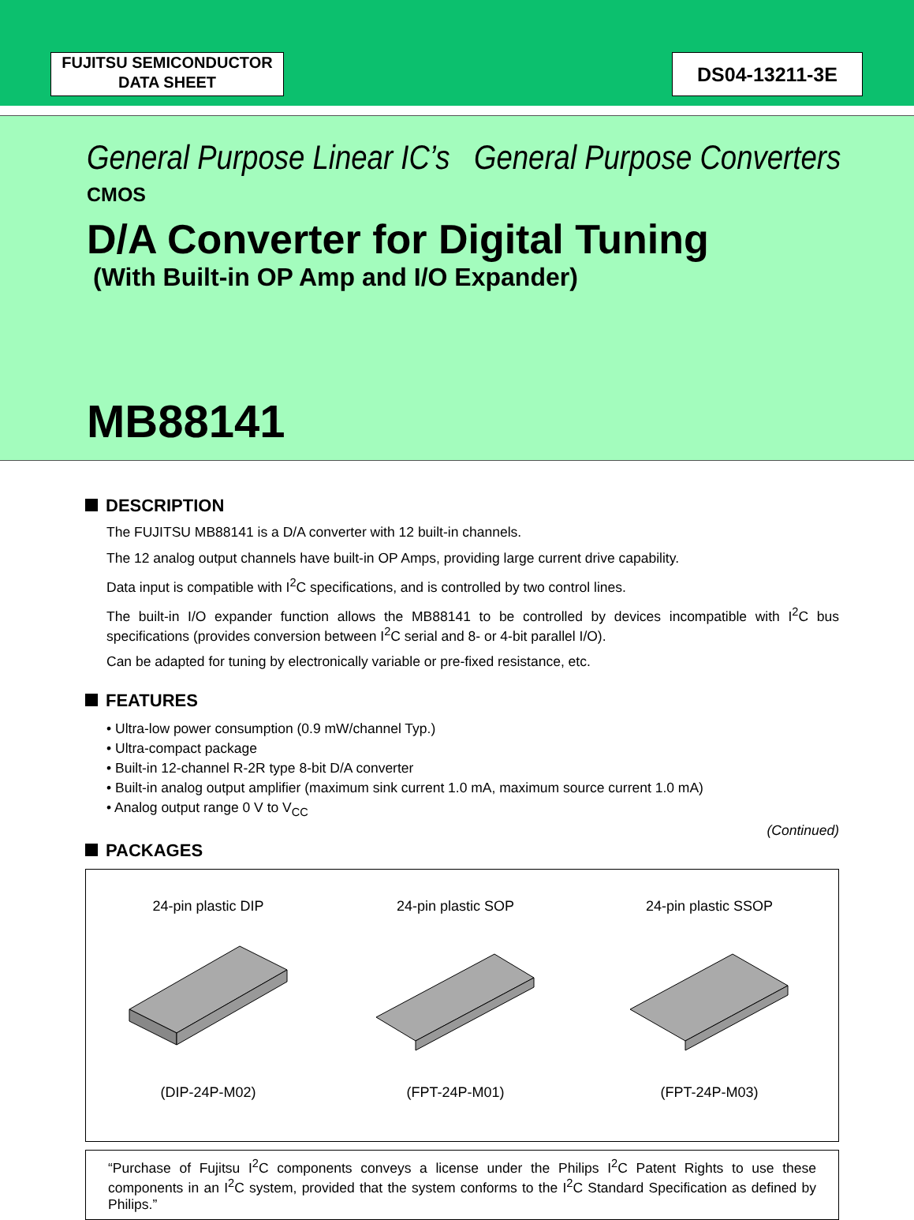FUJITSU SEMICONDUCTOR
DATA SHEET
DS04-13211-3E
General Purpose Linear IC’s General Purpose Converters
CMOS
D/A Converter for Digital Tuning
(With Built-in OP Amp and I/O Expander)
MB88141
DESCRIPTION
The FUJITSU MB88141 is a D/A converter with 12 built-in channels.
The 12 analog output channels have built-in OP Amps, providing large current drive capability.
Data input is compatible with I<sup>2</sup>C specifications, and is controlled by two control lines.
The built-in I/O expander function allows the MB88141 to be controlled by devices incompatible with I<sup>2</sup>C bus specifications (provides conversion between I<sup>2</sup>C serial and 8- or 4-bit parallel I/O).
Can be adapted for tuning by electronically variable or pre-fixed resistance, etc.
FEATURES
• Ultra-low power consumption (0.9 mW/channel Typ.)
• Ultra-compact package
• Built-in 12-channel R-2R type 8-bit D/A converter
• Built-in analog output amplifier (maximum sink current 1.0 mA, maximum source current 1.0 mA)
• Analog output range 0 V to V<sub>CC</sub>
(Continued)
PACKAGES
24-pin plastic DIP
(DIP-24P-M02)
24-pin plastic SOP
(FPT-24P-M01)
24-pin plastic SSOP
(FPT-24P-M03)
“Purchase of Fujitsu I<sup>2</sup>C components conveys a license under the Philips I<sup>2</sup>C Patent Rights to use these components in an I<sup>2</sup>C system, provided that the system conforms to the I<sup>2</sup>C Standard Specification as defined by Philips.”